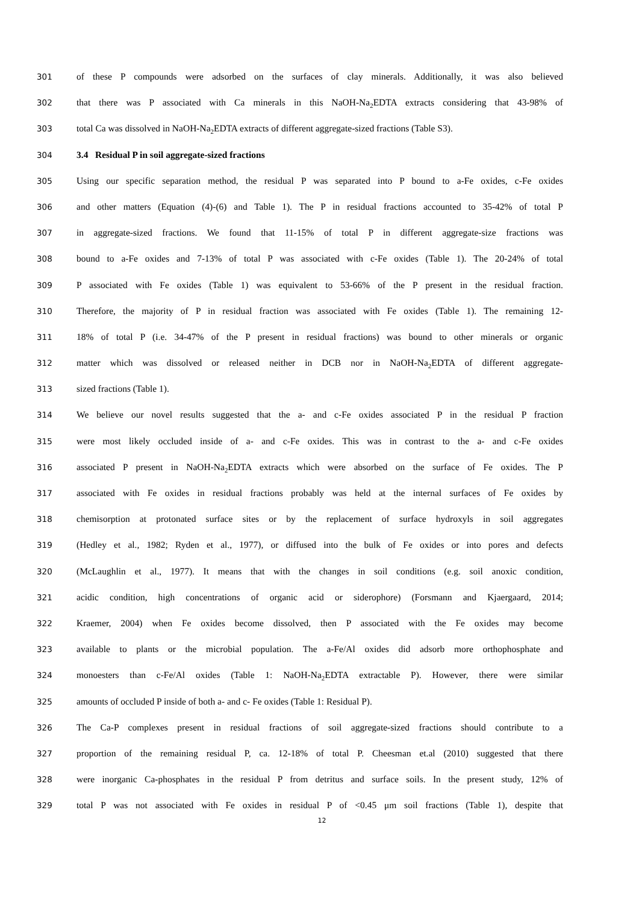301 of these P compounds were adsorbed on the surfaces of clay minerals. Additionally, it was also believed
302 that there was P associated with Ca minerals in this NaOH-Na<sub>2</sub>EDTA extracts considering that 43-98% of
303 total Ca was dissolved in NaOH-Na<sub>2</sub>EDTA extracts of different aggregate-sized fractions (Table S3).
304 3.4 Residual P in soil aggregate-sized fractions
305 Using our specific separation method, the residual P was separated into P bound to a-Fe oxides, c-Fe oxides
306 and other matters (Equation (4)-(6) and Table 1). The P in residual fractions accounted to 35-42% of total P
307 in aggregate-sized fractions. We found that 11-15% of total P in different aggregate-size fractions was
308 bound to a-Fe oxides and 7-13% of total P was associated with c-Fe oxides (Table 1). The 20-24% of total
309 P associated with Fe oxides (Table 1) was equivalent to 53-66% of the P present in the residual fraction.
310 Therefore, the majority of P in residual fraction was associated with Fe oxides (Table 1). The remaining 12-
311 18% of total P (i.e. 34-47% of the P present in residual fractions) was bound to other minerals or organic
312 matter which was dissolved or released neither in DCB nor in NaOH-Na<sub>2</sub>EDTA of different aggregate-
313 sized fractions (Table 1).
314 We believe our novel results suggested that the a- and c-Fe oxides associated P in the residual P fraction
315 were most likely occluded inside of a- and c-Fe oxides. This was in contrast to the a- and c-Fe oxides
316 associated P present in NaOH-Na<sub>2</sub>EDTA extracts which were absorbed on the surface of Fe oxides. The P
317 associated with Fe oxides in residual fractions probably was held at the internal surfaces of Fe oxides by
318 chemisorption at protonated surface sites or by the replacement of surface hydroxyls in soil aggregates
319 (Hedley et al., 1982; Ryden et al., 1977), or diffused into the bulk of Fe oxides or into pores and defects
320 (McLaughlin et al., 1977). It means that with the changes in soil conditions (e.g. soil anoxic condition,
321 acidic condition, high concentrations of organic acid or siderophore) (Forsmann and Kjaergaard, 2014;
322 Kraemer, 2004) when Fe oxides become dissolved, then P associated with the Fe oxides may become
323 available to plants or the microbial population. The a-Fe/Al oxides did adsorb more orthophosphate and
324 monoesters than c-Fe/Al oxides (Table 1: NaOH-Na<sub>2</sub>EDTA extractable P). However, there were similar
325 amounts of occluded P inside of both a- and c- Fe oxides (Table 1: Residual P).
326 The Ca-P complexes present in residual fractions of soil aggregate-sized fractions should contribute to a
327 proportion of the remaining residual P, ca. 12-18% of total P. Cheesman et.al (2010) suggested that there
328 were inorganic Ca-phosphates in the residual P from detritus and surface soils. In the present study, 12% of
329 total P was not associated with Fe oxides in residual P of <0.45 μm soil fractions (Table 1), despite that
12